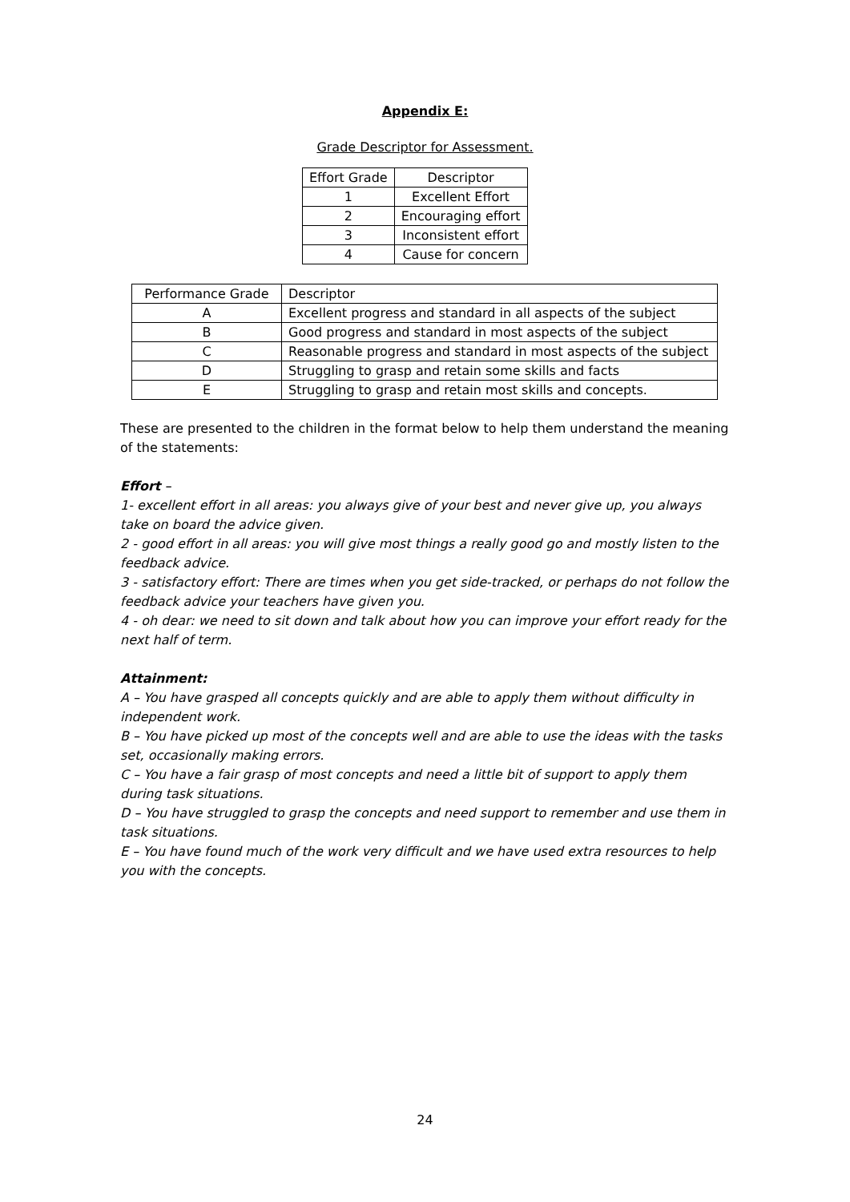Appendix E:
Grade Descriptor for Assessment.
| Effort Grade | Descriptor |
| 1 | Excellent Effort |
| 2 | Encouraging effort |
| 3 | Inconsistent effort |
| 4 | Cause for concern |
| Performance Grade | Descriptor |
| A | Excellent progress and standard in all aspects of the subject |
| B | Good progress and standard in most aspects of the subject |
| C | Reasonable progress and standard in most aspects of the subject |
| D | Struggling to grasp and retain some skills and facts |
| E | Struggling to grasp and retain most skills and concepts. |
These are presented to the children in the format below to help them understand the meaning of the statements:
Effort –
1- excellent effort in all areas: you always give of your best and never give up, you always take on board the advice given.
2 - good effort in all areas: you will give most things a really good go and mostly listen to the feedback advice.
3 - satisfactory effort: There are times when you get side-tracked, or perhaps do not follow the feedback advice your teachers have given you.
4 - oh dear: we need to sit down and talk about how you can improve your effort ready for the next half of term.
Attainment:
A – You have grasped all concepts quickly and are able to apply them without difficulty in independent work.
B – You have picked up most of the concepts well and are able to use the ideas with the tasks set, occasionally making errors.
C – You have a fair grasp of most concepts and need a little bit of support to apply them during task situations.
D – You have struggled to grasp the concepts and need support to remember and use them in task situations.
E – You have found much of the work very difficult and we have used extra resources to help you with the concepts.
24